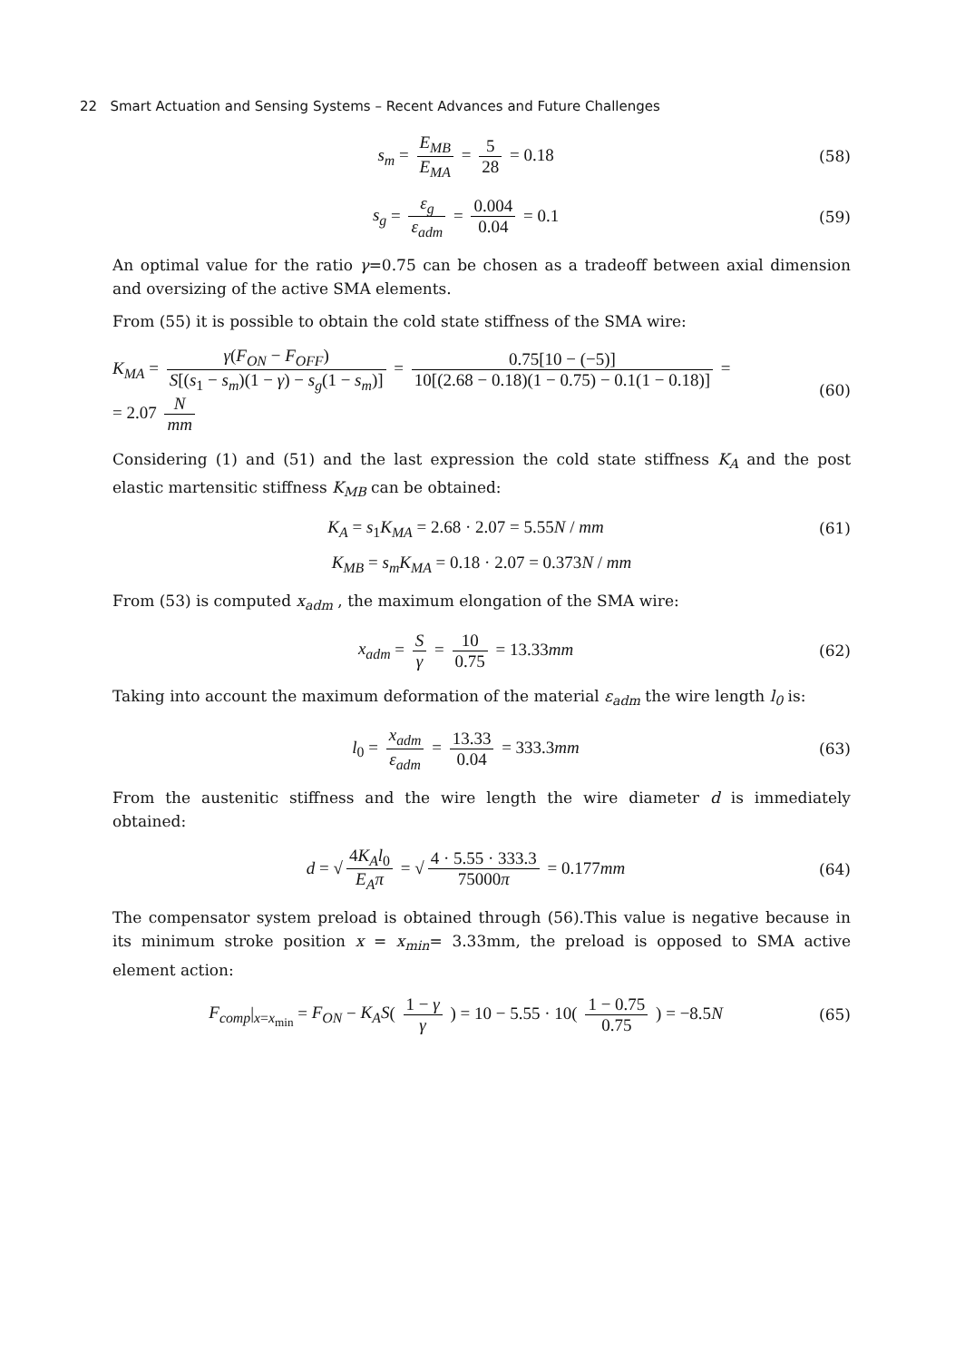22 Smart Actuation and Sensing Systems – Recent Advances and Future Challenges
s<sub>m</sub> = E<sub>MB</sub> E<sub>MA</sub> = 5 28 = 0.18 (58)
s<sub>g</sub> = ε<sub>g</sub> ε<sub>adm</sub> = 0.004 0.04 = 0.1
(59)
An optimal value for the ratio γ=0.75 can be chosen as a tradeoff between axial dimension and oversizing of the active SMA elements.
From (55) it is possible to obtain the cold state stiffness of the SMA wire:
K<sub>MA</sub> = γ(F<sub>ON</sub> − F<sub>OFF</sub>) S[(s<sub>1</sub> − s<sub>m</sub>)(1 − γ) − s<sub>g</sub>(1 − s<sub>m</sub>)] = 0.75[10 − (−5)] 10[(2.68 − 0.18)(1 − 0.75) − 0.1(1 − 0.18)] =
= 2.07 N mm
(60)
Considering (1) and (51) and the last expression the cold state stiffness K<sub>A</sub> and the post elastic martensitic stiffness K<sub>MB</sub> can be obtained:
K<sub>A</sub> = s<sub>1</sub>K<sub>MA</sub> = 2.68 · 2.07 = 5.55N / mm
(61)
K<sub>MB</sub> = s<sub>m</sub>K<sub>MA</sub> = 0.18 · 2.07 = 0.373N / mm
From (53) is computed x<sub>adm</sub> , the maximum elongation of the SMA wire:
x<sub>adm</sub> = S γ = 10 0.75 = 13.33mm (62)
Taking into account the maximum deformation of the material ε<sub>adm</sub> the wire length l<sub>0</sub> is:
l<sub>0</sub> = x<sub>adm</sub> ε<sub>adm</sub> = 13.33 0.04 = 333.3mm
(63)
From the austenitic stiffness and the wire length the wire diameter d is immediately obtained:
d = √ 4K<sub>A</sub>l<sub>0</sub> E<sub>A</sub>π = √ 4 · 5.55 · 333.3 75000π = 0.177mm
(64)
The compensator system preload is obtained through (56).This value is negative because in its minimum stroke position x = x<sub>min</sub>= 3.33mm, the preload is opposed to SMA active element action:
F<sub>comp</sub>|<sub>x=x<sub>min</sub></sub> = F<sub>ON</sub> − K<sub>A</sub>S( 1 − γ γ ) = 10 − 5.55 · 10( 1 − 0.75 0.75 ) = −8.5N
(65)